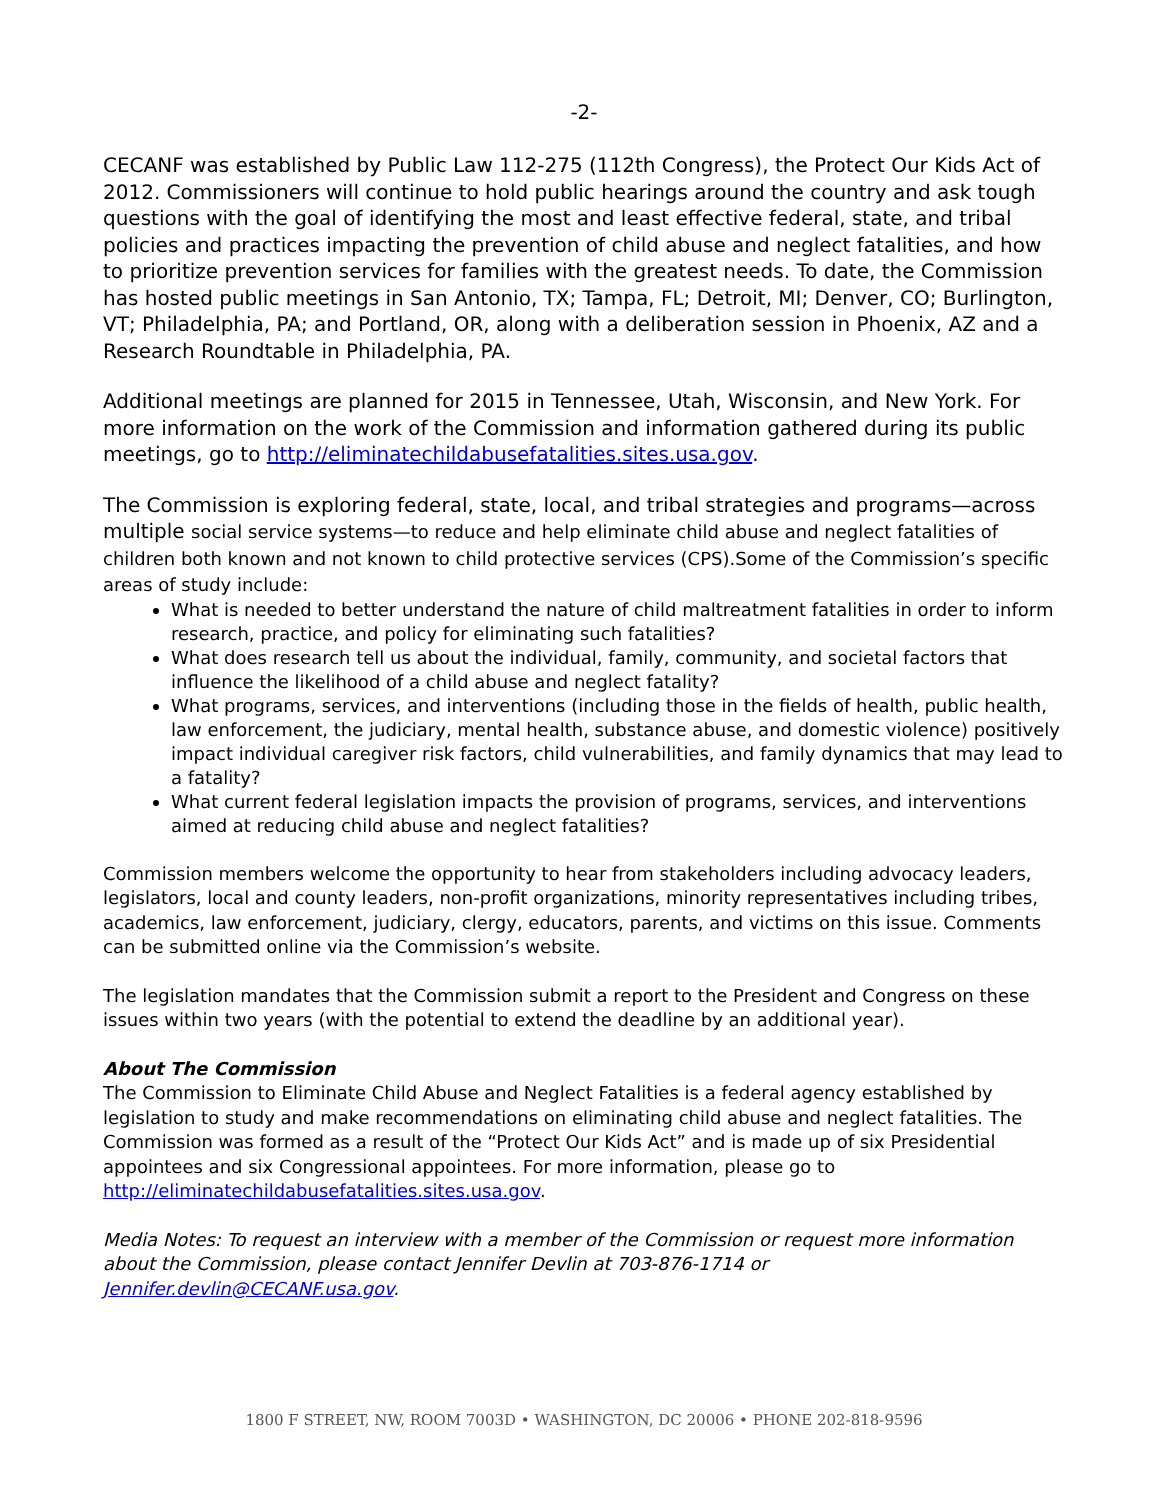-2-
CECANF was established by Public Law 112-275 (112th Congress), the Protect Our Kids Act of 2012. Commissioners will continue to hold public hearings around the country and ask tough questions with the goal of identifying the most and least effective federal, state, and tribal policies and practices impacting the prevention of child abuse and neglect fatalities, and how to prioritize prevention services for families with the greatest needs. To date, the Commission has hosted public meetings in San Antonio, TX; Tampa, FL; Detroit, MI; Denver, CO; Burlington, VT; Philadelphia, PA; and Portland, OR, along with a deliberation session in Phoenix, AZ and a Research Roundtable in Philadelphia, PA.
Additional meetings are planned for 2015 in Tennessee, Utah, Wisconsin, and New York. For more information on the work of the Commission and information gathered during its public meetings, go to http://eliminatechildabusefatalities.sites.usa.gov.
The Commission is exploring federal, state, local, and tribal strategies and programs—across multiple social service systems—to reduce and help eliminate child abuse and neglect fatalities of children both known and not known to child protective services (CPS).Some of the Commission’s specific areas of study include:
What is needed to better understand the nature of child maltreatment fatalities in order to inform research, practice, and policy for eliminating such fatalities?
What does research tell us about the individual, family, community, and societal factors that influence the likelihood of a child abuse and neglect fatality?
What programs, services, and interventions (including those in the fields of health, public health, law enforcement, the judiciary, mental health, substance abuse, and domestic violence) positively impact individual caregiver risk factors, child vulnerabilities, and family dynamics that may lead to a fatality?
What current federal legislation impacts the provision of programs, services, and interventions aimed at reducing child abuse and neglect fatalities?
Commission members welcome the opportunity to hear from stakeholders including advocacy leaders, legislators, local and county leaders, non-profit organizations, minority representatives including tribes, academics, law enforcement, judiciary, clergy, educators, parents, and victims on this issue. Comments can be submitted online via the Commission’s website.
The legislation mandates that the Commission submit a report to the President and Congress on these issues within two years (with the potential to extend the deadline by an additional year).
About The Commission
The Commission to Eliminate Child Abuse and Neglect Fatalities is a federal agency established by legislation to study and make recommendations on eliminating child abuse and neglect fatalities. The Commission was formed as a result of the “Protect Our Kids Act” and is made up of six Presidential appointees and six Congressional appointees. For more information, please go to http://eliminatechildabusefatalities.sites.usa.gov.
Media Notes: To request an interview with a member of the Commission or request more information about the Commission, please contact Jennifer Devlin at 703-876-1714 or Jennifer.devlin@CECANF.usa.gov.
1800 F STREET, NW, ROOM 7003D • WASHINGTON, DC 20006 • PHONE 202-818-9596